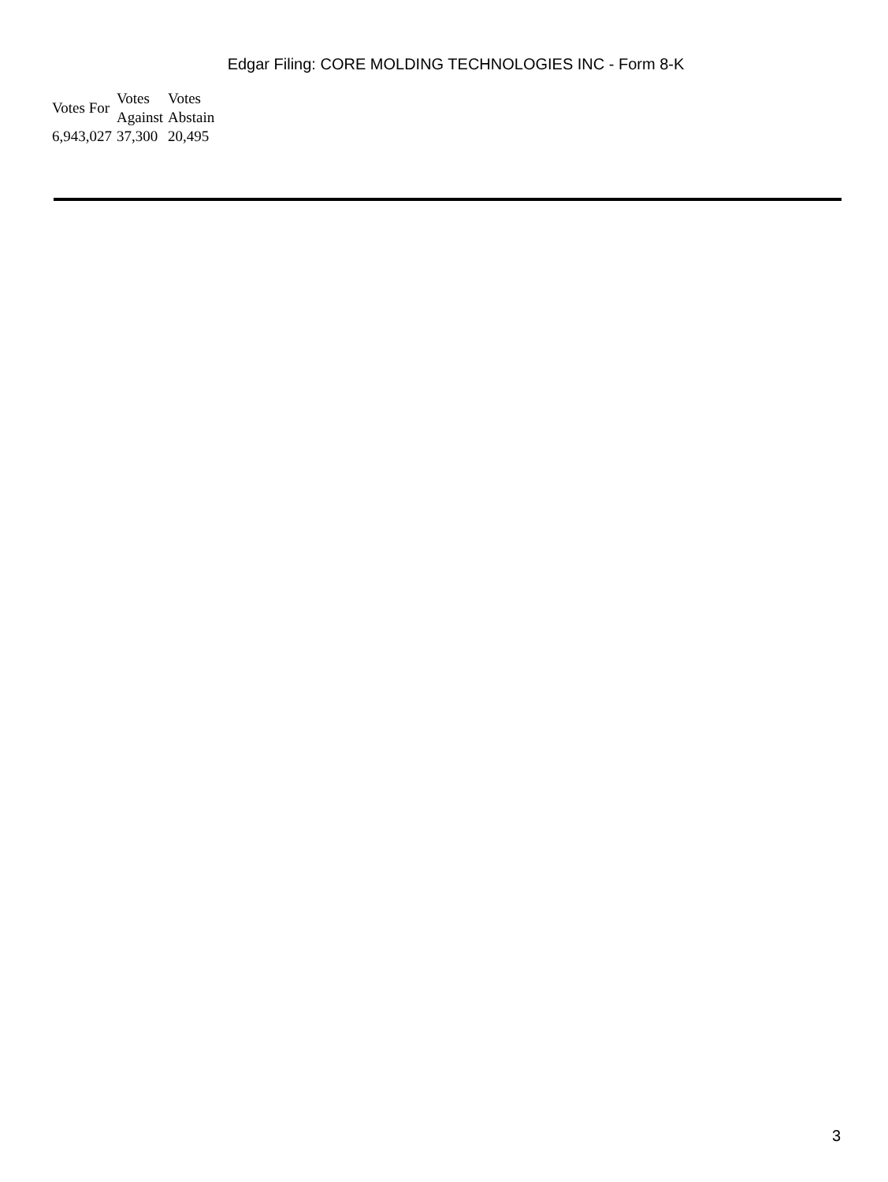Edgar Filing: CORE MOLDING TECHNOLOGIES INC - Form 8-K
| Votes For | Votes Against | Votes Abstain |
| --- | --- | --- |
| 6,943,027 | 37,300 | 20,495 |
3